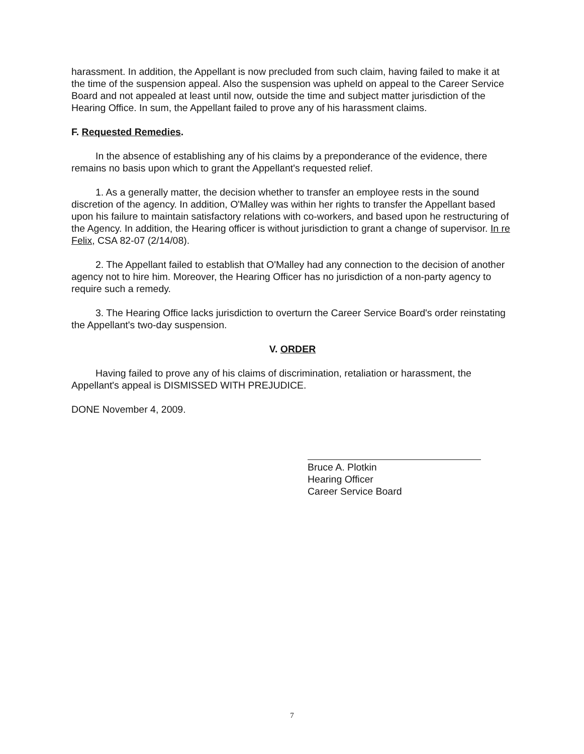harassment. In addition, the Appellant is now precluded from such claim, having failed to make it at the time of the suspension appeal. Also the suspension was upheld on appeal to the Career Service Board and not appealed at least until now, outside the time and subject matter jurisdiction of the Hearing Office. In sum, the Appellant failed to prove any of his harassment claims.
F. Requested Remedies.
In the absence of establishing any of his claims by a preponderance of the evidence, there remains no basis upon which to grant the Appellant's requested relief.
1. As a generally matter, the decision whether to transfer an employee rests in the sound discretion of the agency. In addition, O'Malley was within her rights to transfer the Appellant based upon his failure to maintain satisfactory relations with co-workers, and based upon he restructuring of the Agency. In addition, the Hearing officer is without jurisdiction to grant a change of supervisor. In re Felix, CSA 82-07 (2/14/08).
2. The Appellant failed to establish that O'Malley had any connection to the decision of another agency not to hire him. Moreover, the Hearing Officer has no jurisdiction of a non-party agency to require such a remedy.
3. The Hearing Office lacks jurisdiction to overturn the Career Service Board's order reinstating the Appellant's two-day suspension.
V. ORDER
Having failed to prove any of his claims of discrimination, retaliation or harassment, the Appellant's appeal is DISMISSED WITH PREJUDICE.
DONE November 4, 2009.
Bruce A. Plotkin
Hearing Officer
Career Service Board
7